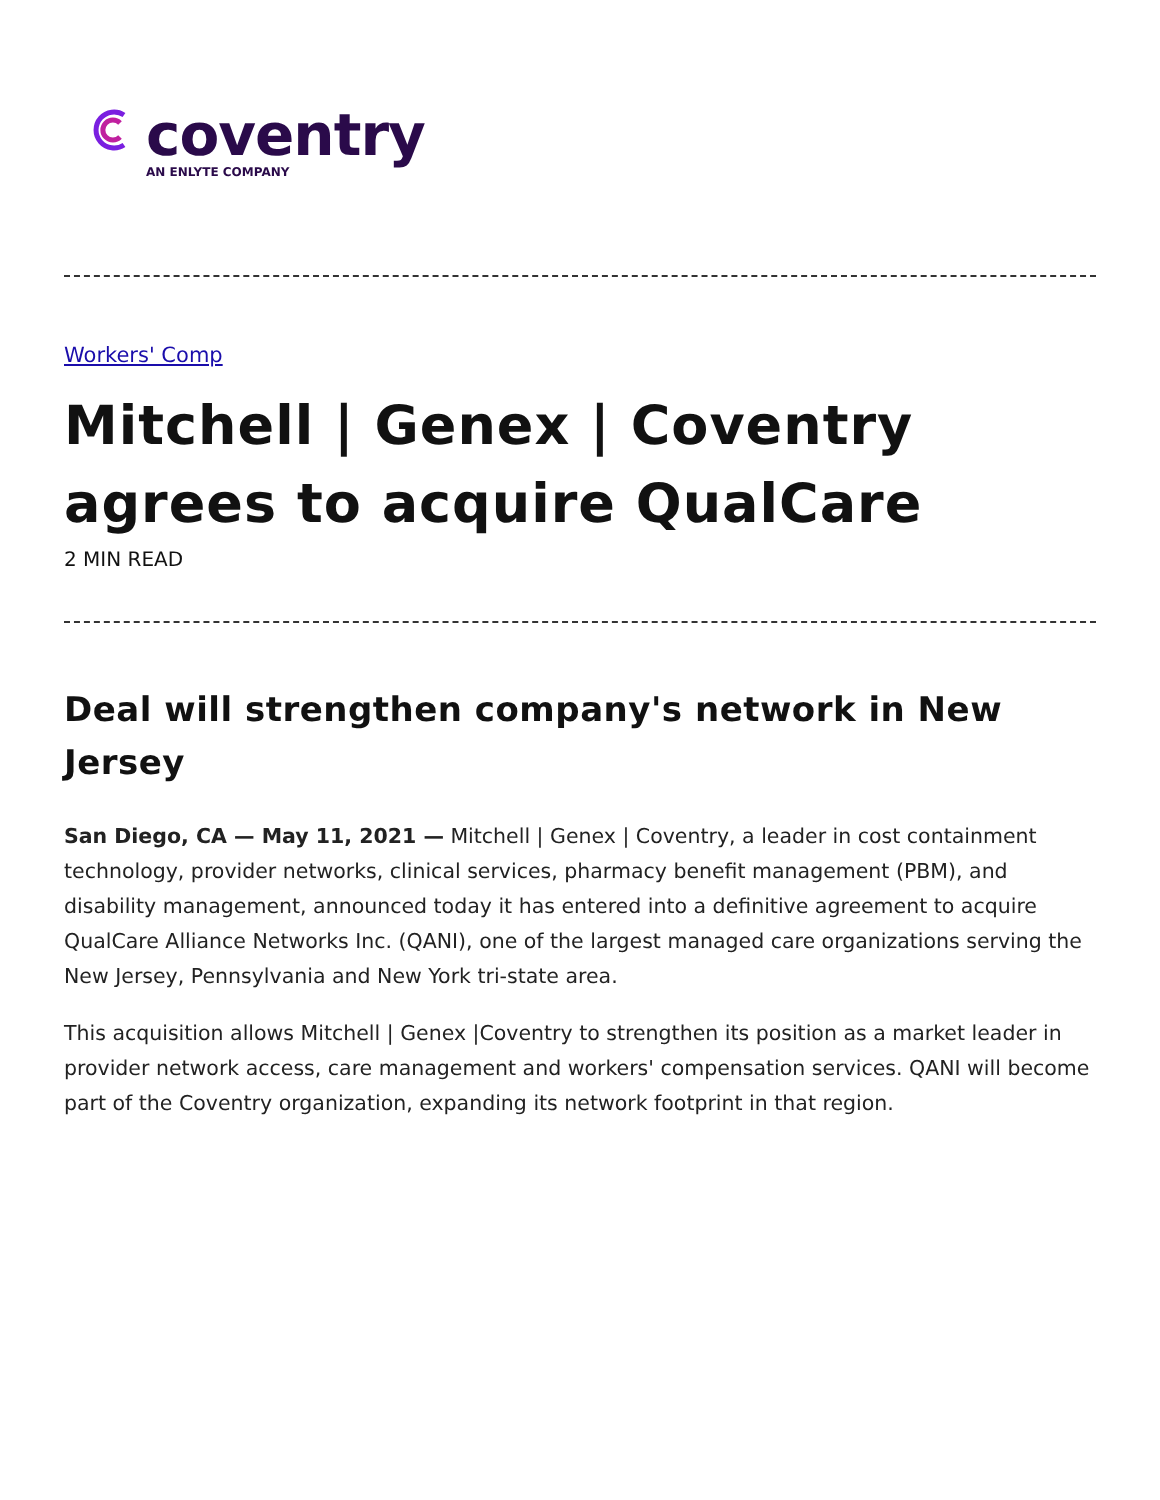coventry
AN ENLYTE COMPANY
Workers' Comp
Mitchell | Genex | Coventry agrees to acquire QualCare
2 MIN READ
Deal will strengthen company's network in New Jersey
San Diego, CA — May 11, 2021 — Mitchell | Genex | Coventry, a leader in cost containment technology, provider networks, clinical services, pharmacy benefit management (PBM), and disability management, announced today it has entered into a definitive agreement to acquire QualCare Alliance Networks Inc. (QANI), one of the largest managed care organizations serving the New Jersey, Pennsylvania and New York tri-state area.
This acquisition allows Mitchell | Genex |Coventry to strengthen its position as a market leader in provider network access, care management and workers' compensation services. QANI will become part of the Coventry organization, expanding its network footprint in that region.